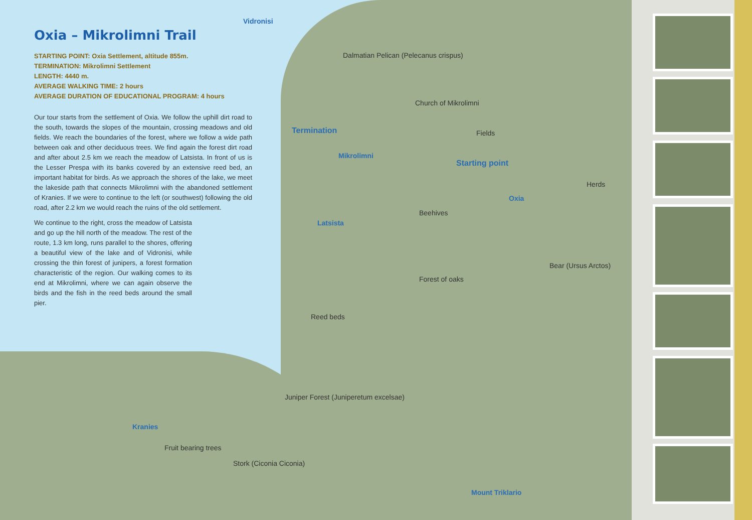Oxia – Mikrolimni Trail
STARTING POINT: Oxia Settlement, altitude 855m.
TERMINATION: Mikrolimni Settlement
LENGTH: 4440 m.
AVERAGE WALKING TIME: 2 hours
AVERAGE DURATION OF EDUCATIONAL PROGRAM: 4 hours
Our tour starts from the settlement of Oxia. We follow the uphill dirt road to the south, towards the slopes of the mountain, crossing meadows and old fields. We reach the boundaries of the forest, where we follow a wide path between oak and other deciduous trees. We find again the forest dirt road and after about 2.5 km we reach the meadow of Latsista. In front of us is the Lesser Prespa with its banks covered by an extensive reed bed, an important habitat for birds. As we approach the shores of the lake, we meet the lakeside path that connects Mikrolimni with the abandoned settlement of Kranies. If we were to continue to the left (or southwest) following the old road, after 2.2 km we would reach the ruins of the old settlement.
We continue to the right, cross the meadow of Latsista and go up the hill north of the meadow. The rest of the route, 1.3 km long, runs parallel to the shores, offering a beautiful view of the lake and of Vidronisi, while crossing the thin forest of junipers, a forest formation characteristic of the region. Our walking comes to its end at Mikrolimni, where we can again observe the birds and the fish in the reed beds around the small pier.
Vidronisi
Dalmatian Pelican (Pelecanus crispus)
Church of Mikrolimni
Termination Fields
Mikrolimni
Starting point
Herds
Oxia
Beehives
Latsista
Bear (Ursus Arctos)
Forest of oaks
Reed beds
Juniper Forest (Juniperetum excelsae)
Kranies
Fruit bearing trees
Stork (Ciconia Ciconia)
Mount Triklario